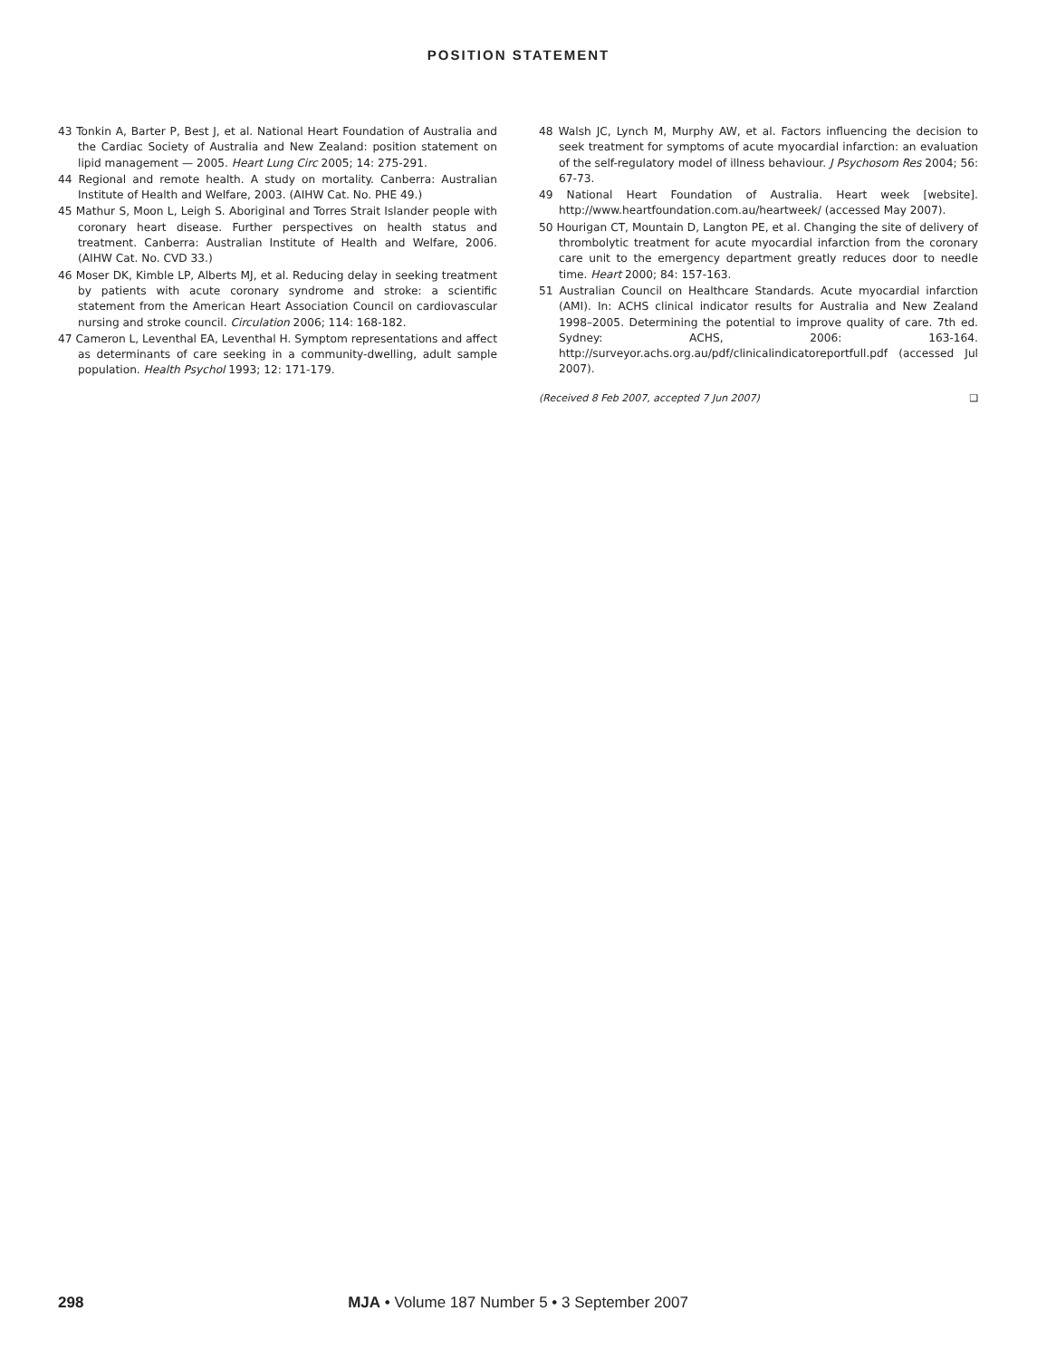POSITION STATEMENT
43 Tonkin A, Barter P, Best J, et al. National Heart Foundation of Australia and the Cardiac Society of Australia and New Zealand: position statement on lipid management — 2005. Heart Lung Circ 2005; 14: 275-291.
44 Regional and remote health. A study on mortality. Canberra: Australian Institute of Health and Welfare, 2003. (AIHW Cat. No. PHE 49.)
45 Mathur S, Moon L, Leigh S. Aboriginal and Torres Strait Islander people with coronary heart disease. Further perspectives on health status and treatment. Canberra: Australian Institute of Health and Welfare, 2006. (AIHW Cat. No. CVD 33.)
46 Moser DK, Kimble LP, Alberts MJ, et al. Reducing delay in seeking treatment by patients with acute coronary syndrome and stroke: a scientific statement from the American Heart Association Council on cardiovascular nursing and stroke council. Circulation 2006; 114: 168-182.
47 Cameron L, Leventhal EA, Leventhal H. Symptom representations and affect as determinants of care seeking in a community-dwelling, adult sample population. Health Psychol 1993; 12: 171-179.
48 Walsh JC, Lynch M, Murphy AW, et al. Factors influencing the decision to seek treatment for symptoms of acute myocardial infarction: an evaluation of the self-regulatory model of illness behaviour. J Psychosom Res 2004; 56: 67-73.
49 National Heart Foundation of Australia. Heart week [website]. http://www.heartfoundation.com.au/heartweek/ (accessed May 2007).
50 Hourigan CT, Mountain D, Langton PE, et al. Changing the site of delivery of thrombolytic treatment for acute myocardial infarction from the coronary care unit to the emergency department greatly reduces door to needle time. Heart 2000; 84: 157-163.
51 Australian Council on Healthcare Standards. Acute myocardial infarction (AMI). In: ACHS clinical indicator results for Australia and New Zealand 1998–2005. Determining the potential to improve quality of care. 7th ed. Sydney: ACHS, 2006: 163-164. http://surveyor.achs.org.au/pdf/clinicalindicatoreportfull.pdf (accessed Jul 2007).
(Received 8 Feb 2007, accepted 7 Jun 2007) ❑
298 MJA • Volume 187 Number 5 • 3 September 2007